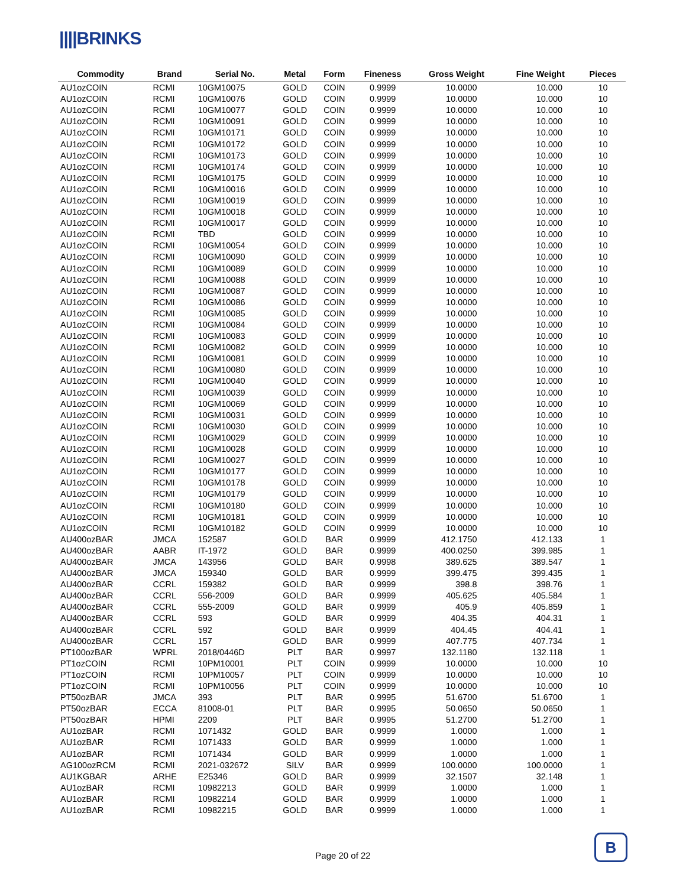||||BRINKS
| Commodity | Brand | Serial No. | Metal | Form | Fineness | Gross Weight | Fine Weight | Pieces |
| --- | --- | --- | --- | --- | --- | --- | --- | --- |
| AU1ozCOIN | RCMI | 10GM10075 | GOLD | COIN | 0.9999 | 10.0000 | 10.000 | 10 |
| AU1ozCOIN | RCMI | 10GM10076 | GOLD | COIN | 0.9999 | 10.0000 | 10.000 | 10 |
| AU1ozCOIN | RCMI | 10GM10077 | GOLD | COIN | 0.9999 | 10.0000 | 10.000 | 10 |
| AU1ozCOIN | RCMI | 10GM10091 | GOLD | COIN | 0.9999 | 10.0000 | 10.000 | 10 |
| AU1ozCOIN | RCMI | 10GM10171 | GOLD | COIN | 0.9999 | 10.0000 | 10.000 | 10 |
| AU1ozCOIN | RCMI | 10GM10172 | GOLD | COIN | 0.9999 | 10.0000 | 10.000 | 10 |
| AU1ozCOIN | RCMI | 10GM10173 | GOLD | COIN | 0.9999 | 10.0000 | 10.000 | 10 |
| AU1ozCOIN | RCMI | 10GM10174 | GOLD | COIN | 0.9999 | 10.0000 | 10.000 | 10 |
| AU1ozCOIN | RCMI | 10GM10175 | GOLD | COIN | 0.9999 | 10.0000 | 10.000 | 10 |
| AU1ozCOIN | RCMI | 10GM10016 | GOLD | COIN | 0.9999 | 10.0000 | 10.000 | 10 |
| AU1ozCOIN | RCMI | 10GM10019 | GOLD | COIN | 0.9999 | 10.0000 | 10.000 | 10 |
| AU1ozCOIN | RCMI | 10GM10018 | GOLD | COIN | 0.9999 | 10.0000 | 10.000 | 10 |
| AU1ozCOIN | RCMI | 10GM10017 | GOLD | COIN | 0.9999 | 10.0000 | 10.000 | 10 |
| AU1ozCOIN | RCMI | TBD | GOLD | COIN | 0.9999 | 10.0000 | 10.000 | 10 |
| AU1ozCOIN | RCMI | 10GM10054 | GOLD | COIN | 0.9999 | 10.0000 | 10.000 | 10 |
| AU1ozCOIN | RCMI | 10GM10090 | GOLD | COIN | 0.9999 | 10.0000 | 10.000 | 10 |
| AU1ozCOIN | RCMI | 10GM10089 | GOLD | COIN | 0.9999 | 10.0000 | 10.000 | 10 |
| AU1ozCOIN | RCMI | 10GM10088 | GOLD | COIN | 0.9999 | 10.0000 | 10.000 | 10 |
| AU1ozCOIN | RCMI | 10GM10087 | GOLD | COIN | 0.9999 | 10.0000 | 10.000 | 10 |
| AU1ozCOIN | RCMI | 10GM10086 | GOLD | COIN | 0.9999 | 10.0000 | 10.000 | 10 |
| AU1ozCOIN | RCMI | 10GM10085 | GOLD | COIN | 0.9999 | 10.0000 | 10.000 | 10 |
| AU1ozCOIN | RCMI | 10GM10084 | GOLD | COIN | 0.9999 | 10.0000 | 10.000 | 10 |
| AU1ozCOIN | RCMI | 10GM10083 | GOLD | COIN | 0.9999 | 10.0000 | 10.000 | 10 |
| AU1ozCOIN | RCMI | 10GM10082 | GOLD | COIN | 0.9999 | 10.0000 | 10.000 | 10 |
| AU1ozCOIN | RCMI | 10GM10081 | GOLD | COIN | 0.9999 | 10.0000 | 10.000 | 10 |
| AU1ozCOIN | RCMI | 10GM10080 | GOLD | COIN | 0.9999 | 10.0000 | 10.000 | 10 |
| AU1ozCOIN | RCMI | 10GM10040 | GOLD | COIN | 0.9999 | 10.0000 | 10.000 | 10 |
| AU1ozCOIN | RCMI | 10GM10039 | GOLD | COIN | 0.9999 | 10.0000 | 10.000 | 10 |
| AU1ozCOIN | RCMI | 10GM10069 | GOLD | COIN | 0.9999 | 10.0000 | 10.000 | 10 |
| AU1ozCOIN | RCMI | 10GM10031 | GOLD | COIN | 0.9999 | 10.0000 | 10.000 | 10 |
| AU1ozCOIN | RCMI | 10GM10030 | GOLD | COIN | 0.9999 | 10.0000 | 10.000 | 10 |
| AU1ozCOIN | RCMI | 10GM10029 | GOLD | COIN | 0.9999 | 10.0000 | 10.000 | 10 |
| AU1ozCOIN | RCMI | 10GM10028 | GOLD | COIN | 0.9999 | 10.0000 | 10.000 | 10 |
| AU1ozCOIN | RCMI | 10GM10027 | GOLD | COIN | 0.9999 | 10.0000 | 10.000 | 10 |
| AU1ozCOIN | RCMI | 10GM10177 | GOLD | COIN | 0.9999 | 10.0000 | 10.000 | 10 |
| AU1ozCOIN | RCMI | 10GM10178 | GOLD | COIN | 0.9999 | 10.0000 | 10.000 | 10 |
| AU1ozCOIN | RCMI | 10GM10179 | GOLD | COIN | 0.9999 | 10.0000 | 10.000 | 10 |
| AU1ozCOIN | RCMI | 10GM10180 | GOLD | COIN | 0.9999 | 10.0000 | 10.000 | 10 |
| AU1ozCOIN | RCMI | 10GM10181 | GOLD | COIN | 0.9999 | 10.0000 | 10.000 | 10 |
| AU1ozCOIN | RCMI | 10GM10182 | GOLD | COIN | 0.9999 | 10.0000 | 10.000 | 10 |
| AU400ozBAR | JMCA | 152587 | GOLD | BAR | 0.9999 | 412.1750 | 412.133 | 1 |
| AU400ozBAR | AABR | IT-1972 | GOLD | BAR | 0.9999 | 400.0250 | 399.985 | 1 |
| AU400ozBAR | JMCA | 143956 | GOLD | BAR | 0.9998 | 389.625 | 389.547 | 1 |
| AU400ozBAR | JMCA | 159340 | GOLD | BAR | 0.9999 | 399.475 | 399.435 | 1 |
| AU400ozBAR | CCRL | 159382 | GOLD | BAR | 0.9999 | 398.8 | 398.76 | 1 |
| AU400ozBAR | CCRL | 556-2009 | GOLD | BAR | 0.9999 | 405.625 | 405.584 | 1 |
| AU400ozBAR | CCRL | 555-2009 | GOLD | BAR | 0.9999 | 405.9 | 405.859 | 1 |
| AU400ozBAR | CCRL | 593 | GOLD | BAR | 0.9999 | 404.35 | 404.31 | 1 |
| AU400ozBAR | CCRL | 592 | GOLD | BAR | 0.9999 | 404.45 | 404.41 | 1 |
| AU400ozBAR | CCRL | 157 | GOLD | BAR | 0.9999 | 407.775 | 407.734 | 1 |
| PT100ozBAR | WPRL | 2018/0446D | PLT | BAR | 0.9997 | 132.1180 | 132.118 | 1 |
| PT1ozCOIN | RCMI | 10PM10001 | PLT | COIN | 0.9999 | 10.0000 | 10.000 | 10 |
| PT1ozCOIN | RCMI | 10PM10057 | PLT | COIN | 0.9999 | 10.0000 | 10.000 | 10 |
| PT1ozCOIN | RCMI | 10PM10056 | PLT | COIN | 0.9999 | 10.0000 | 10.000 | 10 |
| PT50ozBAR | JMCA | 393 | PLT | BAR | 0.9995 | 51.6700 | 51.6700 | 1 |
| PT50ozBAR | ECCA | 81008-01 | PLT | BAR | 0.9995 | 50.0650 | 50.0650 | 1 |
| PT50ozBAR | HPMI | 2209 | PLT | BAR | 0.9995 | 51.2700 | 51.2700 | 1 |
| AU1ozBAR | RCMI | 1071432 | GOLD | BAR | 0.9999 | 1.0000 | 1.000 | 1 |
| AU1ozBAR | RCMI | 1071433 | GOLD | BAR | 0.9999 | 1.0000 | 1.000 | 1 |
| AU1ozBAR | RCMI | 1071434 | GOLD | BAR | 0.9999 | 1.0000 | 1.000 | 1 |
| AG100ozRCM | RCMI | 2021-032672 | SILV | BAR | 0.9999 | 100.0000 | 100.0000 | 1 |
| AU1KGBAR | ARHE | E25346 | GOLD | BAR | 0.9999 | 32.1507 | 32.148 | 1 |
| AU1ozBAR | RCMI | 10982213 | GOLD | BAR | 0.9999 | 1.0000 | 1.000 | 1 |
| AU1ozBAR | RCMI | 10982214 | GOLD | BAR | 0.9999 | 1.0000 | 1.000 | 1 |
| AU1ozBAR | RCMI | 10982215 | GOLD | BAR | 0.9999 | 1.0000 | 1.000 | 1 |
Page 20 of 22
B